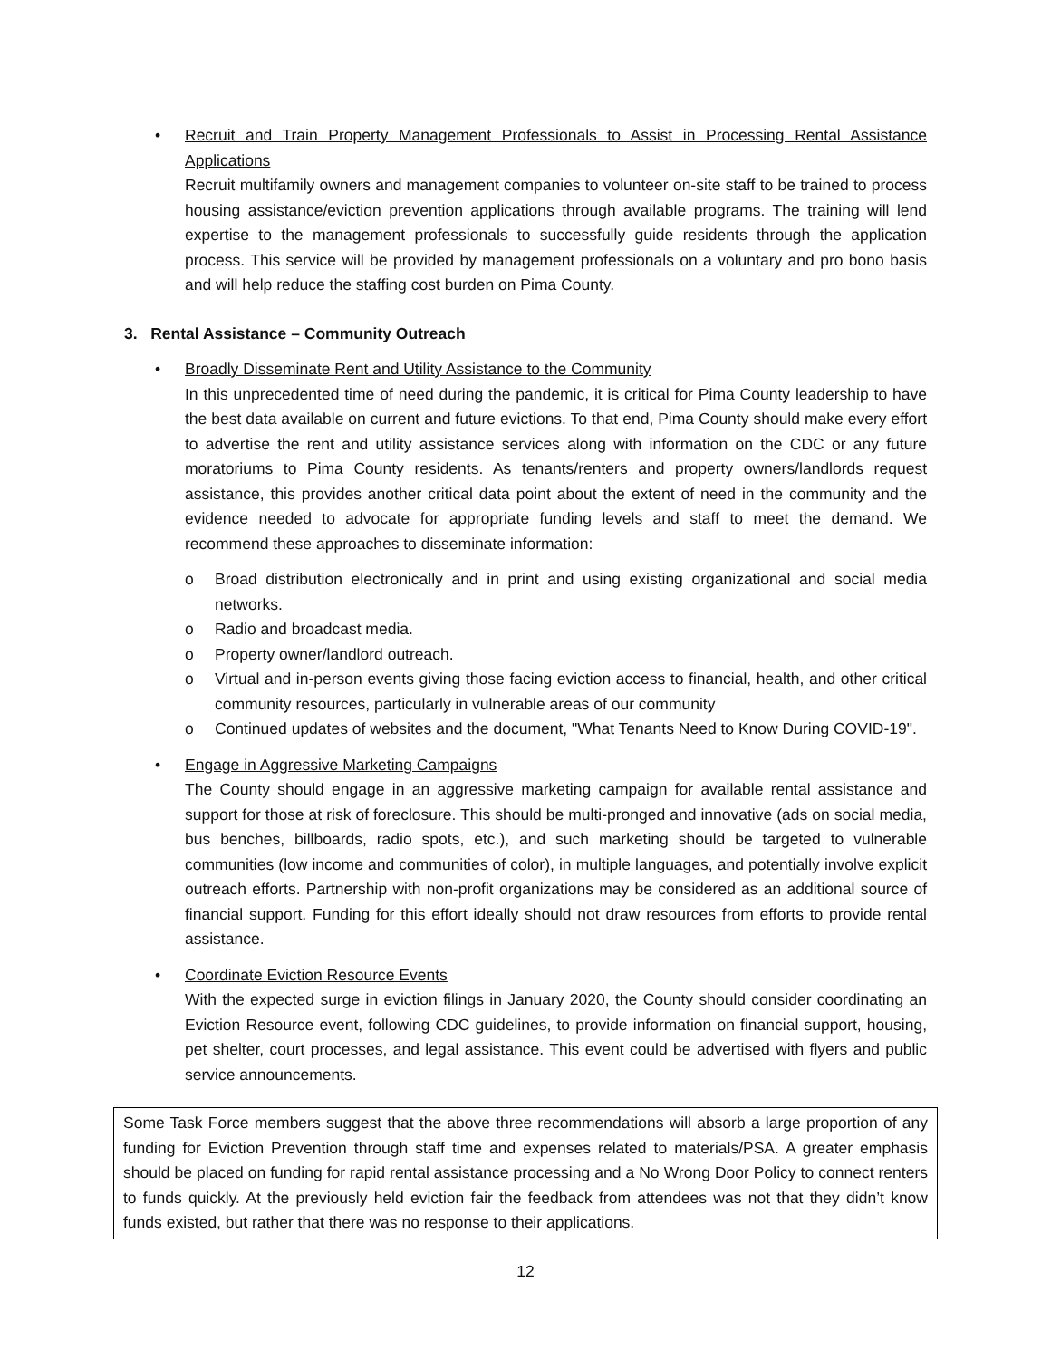• Recruit and Train Property Management Professionals to Assist in Processing Rental Assistance Applications
Recruit multifamily owners and management companies to volunteer on-site staff to be trained to process housing assistance/eviction prevention applications through available programs. The training will lend expertise to the management professionals to successfully guide residents through the application process. This service will be provided by management professionals on a voluntary and pro bono basis and will help reduce the staffing cost burden on Pima County.
3. Rental Assistance – Community Outreach
• Broadly Disseminate Rent and Utility Assistance to the Community
In this unprecedented time of need during the pandemic, it is critical for Pima County leadership to have the best data available on current and future evictions. To that end, Pima County should make every effort to advertise the rent and utility assistance services along with information on the CDC or any future moratoriums to Pima County residents. As tenants/renters and property owners/landlords request assistance, this provides another critical data point about the extent of need in the community and the evidence needed to advocate for appropriate funding levels and staff to meet the demand. We recommend these approaches to disseminate information:
o Broad distribution electronically and in print and using existing organizational and social media networks.
o Radio and broadcast media.
o Property owner/landlord outreach.
o Virtual and in-person events giving those facing eviction access to financial, health, and other critical community resources, particularly in vulnerable areas of our community
o Continued updates of websites and the document, "What Tenants Need to Know During COVID-19".
• Engage in Aggressive Marketing Campaigns
The County should engage in an aggressive marketing campaign for available rental assistance and support for those at risk of foreclosure. This should be multi-pronged and innovative (ads on social media, bus benches, billboards, radio spots, etc.), and such marketing should be targeted to vulnerable communities (low income and communities of color), in multiple languages, and potentially involve explicit outreach efforts. Partnership with non-profit organizations may be considered as an additional source of financial support. Funding for this effort ideally should not draw resources from efforts to provide rental assistance.
• Coordinate Eviction Resource Events
With the expected surge in eviction filings in January 2020, the County should consider coordinating an Eviction Resource event, following CDC guidelines, to provide information on financial support, housing, pet shelter, court processes, and legal assistance. This event could be advertised with flyers and public service announcements.
Some Task Force members suggest that the above three recommendations will absorb a large proportion of any funding for Eviction Prevention through staff time and expenses related to materials/PSA. A greater emphasis should be placed on funding for rapid rental assistance processing and a No Wrong Door Policy to connect renters to funds quickly. At the previously held eviction fair the feedback from attendees was not that they didn’t know funds existed, but rather that there was no response to their applications.
12